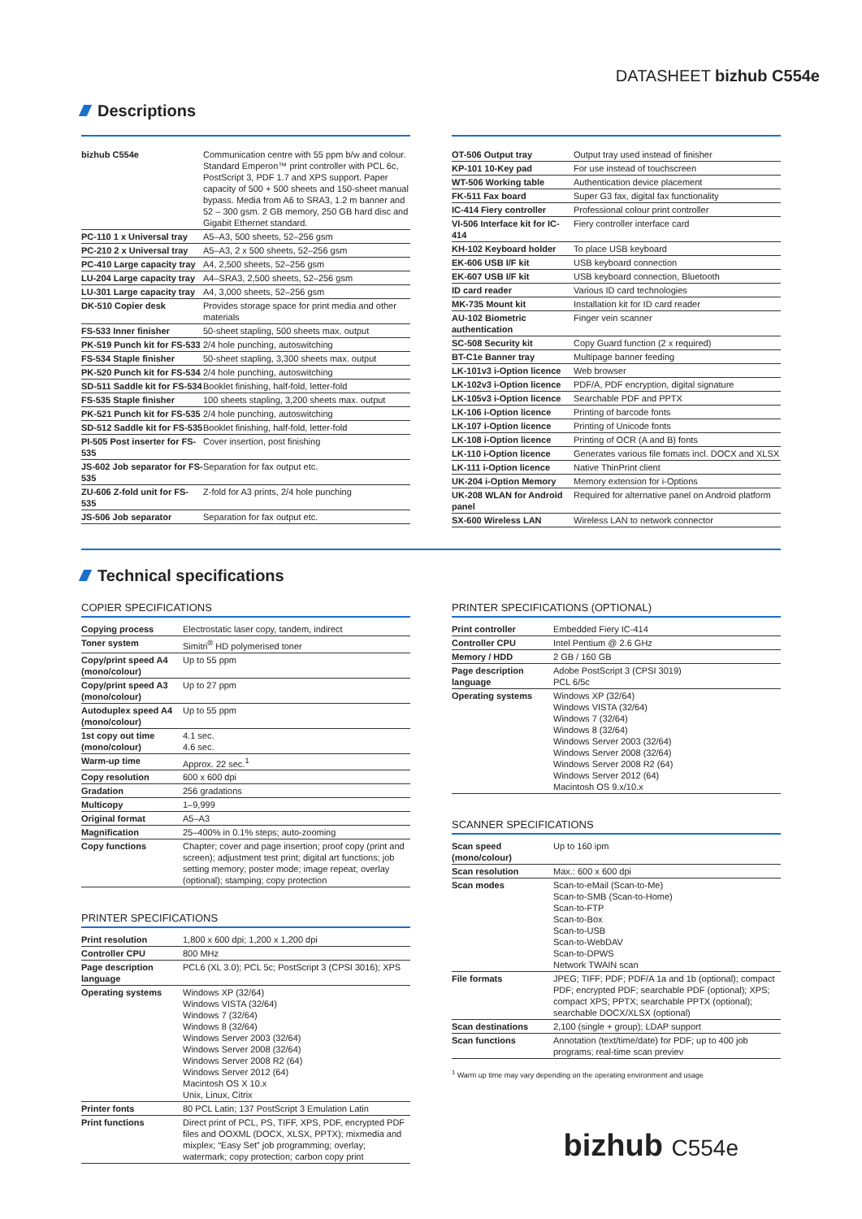DATASHEET bizhub C554e
Descriptions
| bizhub C554e | Communication centre with 55 ppm b/w and colour. Standard Emperon™ print controller with PCL 6c, PostScript 3, PDF 1.7 and XPS support. Paper capacity of 500 + 500 sheets and 150-sheet manual bypass. Media from A6 to SRA3, 1.2 m banner and 52 – 300 gsm. 2 GB memory, 250 GB hard disc and Gigabit Ethernet standard. |
| PC-110 1 x Universal tray | A5–A3, 500 sheets, 52–256 gsm |
| PC-210 2 x Universal tray | A5–A3, 2 x 500 sheets, 52–256 gsm |
| PC-410 Large capacity tray | A4, 2,500 sheets, 52–256 gsm |
| LU-204 Large capacity tray | A4–SRA3, 2,500 sheets, 52–256 gsm |
| LU-301 Large capacity tray | A4, 3,000 sheets, 52–256 gsm |
| DK-510 Copier desk | Provides storage space for print media and other materials |
| FS-533 Inner finisher | 50-sheet stapling, 500 sheets max. output |
| PK-519 Punch kit for FS-533 | 2/4 hole punching, autoswitching |
| FS-534 Staple finisher | 50-sheet stapling, 3,300 sheets max. output |
| PK-520 Punch kit for FS-534 | 2/4 hole punching, autoswitching |
| SD-511 Saddle kit for FS-534 | Booklet finishing, half-fold, letter-fold |
| FS-535 Staple finisher | 100 sheets stapling, 3,200 sheets max. output |
| PK-521 Punch kit for FS-535 | 2/4 hole punching, autoswitching |
| SD-512 Saddle kit for FS-535 | Booklet finishing, half-fold, letter-fold |
| PI-505 Post inserter for FS-535 | Cover insertion, post finishing |
| JS-602 Job separator for FS-535 | Separation for fax output etc. |
| ZU-606 Z-fold unit for FS-535 | Z-fold for A3 prints, 2/4 hole punching |
| JS-506 Job separator | Separation for fax output etc. |
| OT-506 Output tray | Output tray used instead of finisher |
| KP-101 10-Key pad | For use instead of touchscreen |
| WT-506 Working table | Authentication device placement |
| FK-511 Fax board | Super G3 fax, digital fax functionality |
| IC-414 Fiery controller | Professional colour print controller |
| VI-506 Interface kit for IC-414 | Fiery controller interface card |
| KH-102 Keyboard holder | To place USB keyboard |
| EK-606 USB I/F kit | USB keyboard connection |
| EK-607 USB I/F kit | USB keyboard connection, Bluetooth |
| ID card reader | Various ID card technologies |
| MK-735 Mount kit | Installation kit for ID card reader |
| AU-102 Biometric authentication | Finger vein scanner |
| SC-508 Security kit | Copy Guard function (2 x required) |
| BT-C1e Banner tray | Multipage banner feeding |
| LK-101v3 i-Option licence | Web browser |
| LK-102v3 i-Option licence | PDF/A, PDF encryption, digital signature |
| LK-105v3 i-Option licence | Searchable PDF and PPTX |
| LK-106 i-Option licence | Printing of barcode fonts |
| LK-107 i-Option licence | Printing of Unicode fonts |
| LK-108 i-Option licence | Printing of OCR (A and B) fonts |
| LK-110 i-Option licence | Generates various file fomats incl. DOCX and XLSX |
| LK-111 i-Option licence | Native ThinPrint client |
| UK-204 i-Option Memory | Memory extension for i-Options |
| UK-208 WLAN for Android panel | Required for alternative panel on Android platform |
| SX-600 Wireless LAN | Wireless LAN to network connector |
Technical specifications
COPIER SPECIFICATIONS
| Copying process | Electrostatic laser copy, tandem, indirect |
| Toner system | Simitri<sup>®</sup> HD polymerised toner |
| Copy/print speed A4 (mono/colour) | Up to 55 ppm |
| Copy/print speed A3 (mono/colour) | Up to 27 ppm |
| Autoduplex speed A4 (mono/colour) | Up to 55 ppm |
| 1st copy out time (mono/colour) | 4.1 sec. 4.6 sec. |
| Warm-up time | Approx. 22 sec.<sup>1</sup> |
| Copy resolution | 600 x 600 dpi |
| Gradation | 256 gradations |
| Multicopy | 1–9,999 |
| Original format | A5–A3 |
| Magnification | 25–400% in 0.1% steps; auto-zooming |
| Copy functions | Chapter; cover and page insertion; proof copy (print and screen); adjustment test print; digital art functions; job setting memory; poster mode; image repeat; overlay (optional); stamping; copy protection |
PRINTER SPECIFICATIONS
| Print resolution | 1,800 x 600 dpi; 1,200 x 1,200 dpi |
| Controller CPU | 800 MHz |
| Page description language | PCL6 (XL 3.0); PCL 5c; PostScript 3 (CPSI 3016); XPS |
| Operating systems | Windows XP (32/64) Windows VISTA (32/64) Windows 7 (32/64) Windows 8 (32/64) Windows Server 2003 (32/64) Windows Server 2008 (32/64) Windows Server 2008 R2 (64) Windows Server 2012 (64) Macintosh OS X 10.x Unix, Linux, Citrix |
| Printer fonts | 80 PCL Latin; 137 PostScript 3 Emulation Latin |
| Print functions | Direct print of PCL, PS, TIFF, XPS, PDF, encrypted PDF files and OOXML (DOCX, XLSX, PPTX); mixmedia and mixplex; “Easy Set” job programming; overlay; watermark; copy protection; carbon copy print |
PRINTER SPECIFICATIONS (OPTIONAL)
| Print controller | Embedded Fiery IC-414 |
| Controller CPU | Intel Pentium @ 2.6 GHz |
| Memory / HDD | 2 GB / 160 GB |
| Page description language | Adobe PostScript 3 (CPSI 3019) PCL 6/5c |
| Operating systems | Windows XP (32/64) Windows VISTA (32/64) Windows 7 (32/64) Windows 8 (32/64) Windows Server 2003 (32/64) Windows Server 2008 (32/64) Windows Server 2008 R2 (64) Windows Server 2012 (64) Macintosh OS 9.x/10.x |
SCANNER SPECIFICATIONS
| Scan speed (mono/colour) | Up to 160 ipm |
| Scan resolution | Max.: 600 x 600 dpi |
| Scan modes | Scan-to-eMail (Scan-to-Me) Scan-to-SMB (Scan-to-Home) Scan-to-FTP Scan-to-Box Scan-to-USB Scan-to-WebDAV Scan-to-DPWS Network TWAIN scan |
| File formats | JPEG; TIFF; PDF; PDF/A 1a and 1b (optional); compact PDF; encrypted PDF; searchable PDF (optional); XPS; compact XPS; PPTX; searchable PPTX (optional); searchable DOCX/XLSX (optional) |
| Scan destinations | 2,100 (single + group); LDAP support |
| Scan functions | Annotation (text/time/date) for PDF; up to 400 job programs; real-time scan previev |
<sup>1</sup> Warm up time may vary depending on the operating environment and usage
bizhub C554e